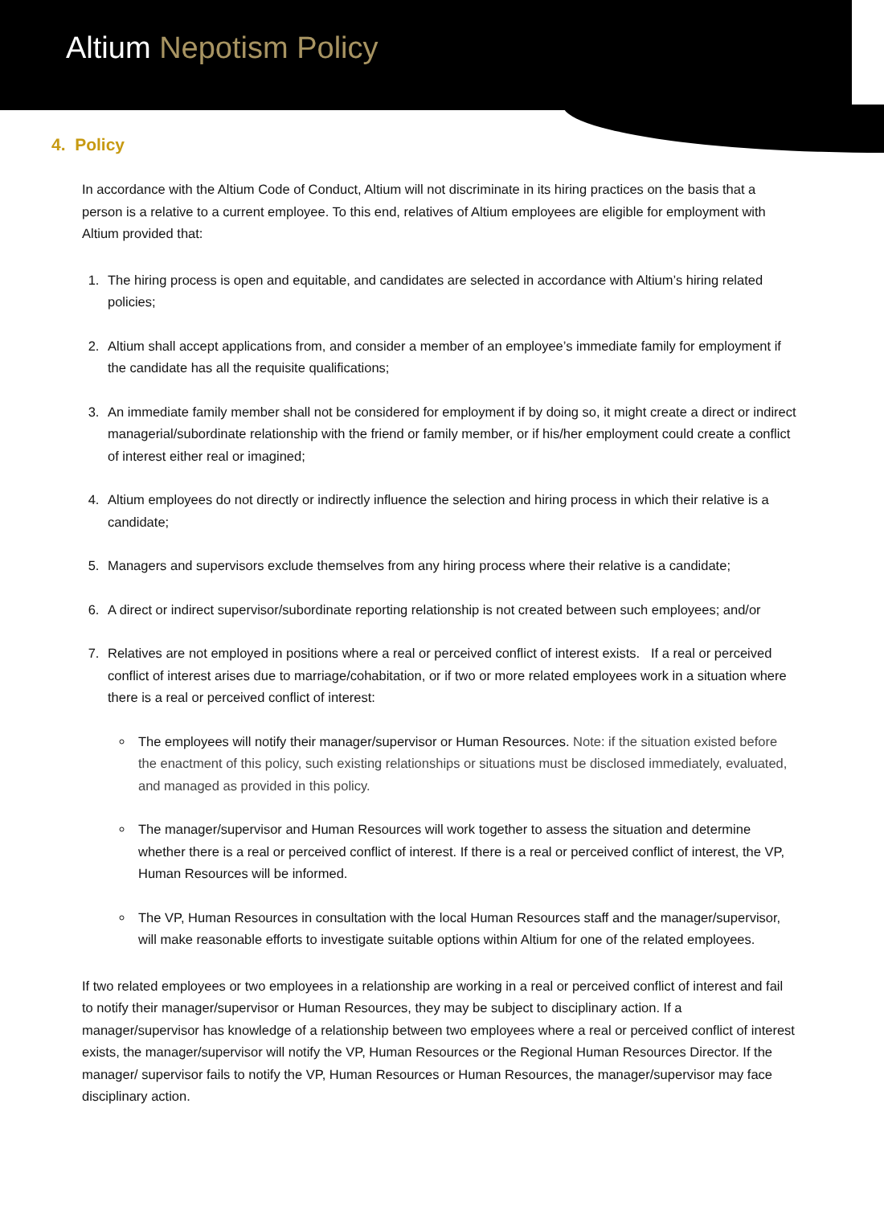Altium Nepotism Policy
4. Policy
In accordance with the Altium Code of Conduct, Altium will not discriminate in its hiring practices on the basis that a person is a relative to a current employee. To this end, relatives of Altium employees are eligible for employment with Altium provided that:
1. The hiring process is open and equitable, and candidates are selected in accordance with Altium’s hiring related policies;
2. Altium shall accept applications from, and consider a member of an employee’s immediate family for employment if the candidate has all the requisite qualifications;
3. An immediate family member shall not be considered for employment if by doing so, it might create a direct or indirect managerial/subordinate relationship with the friend or family member, or if his/her employment could create a conflict of interest either real or imagined;
4. Altium employees do not directly or indirectly influence the selection and hiring process in which their relative is a candidate;
5. Managers and supervisors exclude themselves from any hiring process where their relative is a candidate;
6. A direct or indirect supervisor/subordinate reporting relationship is not created between such employees; and/or
7. Relatives are not employed in positions where a real or perceived conflict of interest exists. If a real or perceived conflict of interest arises due to marriage/cohabitation, or if two or more related employees work in a situation where there is a real or perceived conflict of interest:
The employees will notify their manager/supervisor or Human Resources. Note: if the situation existed before the enactment of this policy, such existing relationships or situations must be disclosed immediately, evaluated, and managed as provided in this policy.
The manager/supervisor and Human Resources will work together to assess the situation and determine whether there is a real or perceived conflict of interest. If there is a real or perceived conflict of interest, the VP, Human Resources will be informed.
The VP, Human Resources in consultation with the local Human Resources staff and the manager/supervisor, will make reasonable efforts to investigate suitable options within Altium for one of the related employees.
If two related employees or two employees in a relationship are working in a real or perceived conflict of interest and fail to notify their manager/supervisor or Human Resources, they may be subject to disciplinary action. If a manager/supervisor has knowledge of a relationship between two employees where a real or perceived conflict of interest exists, the manager/supervisor will notify the VP, Human Resources or the Regional Human Resources Director. If the manager/ supervisor fails to notify the VP, Human Resources or Human Resources, the manager/supervisor may face disciplinary action.